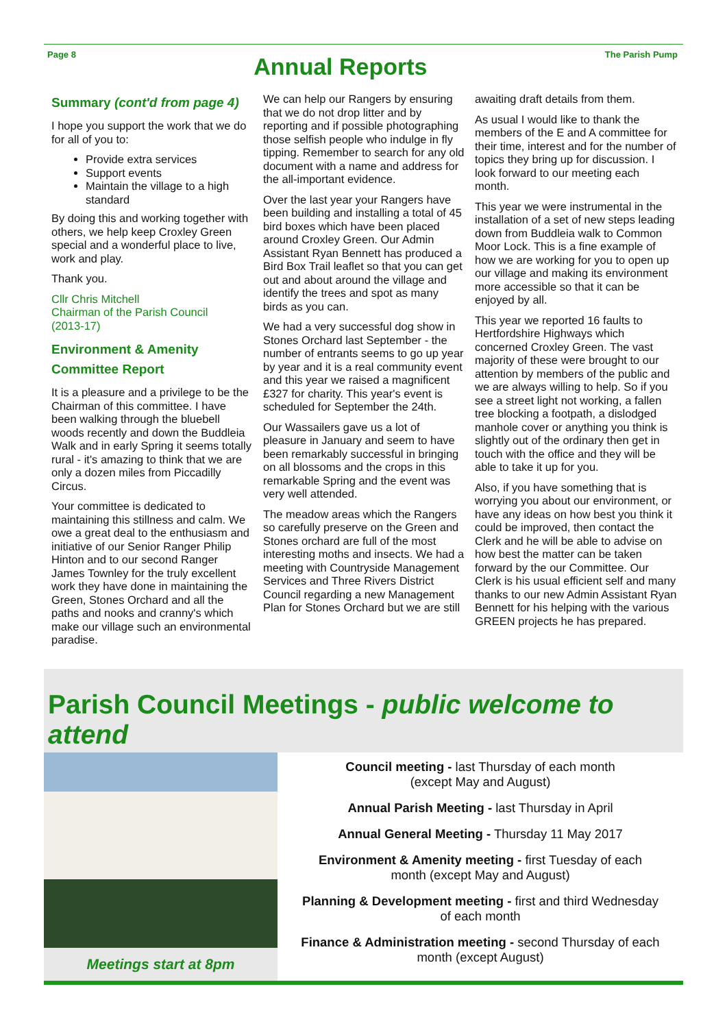Page 8
Annual Reports
The Parish Pump
Summary (cont'd from page 4)
I hope you support the work that we do for all of you to:
Provide extra services
Support events
Maintain the village to a high standard
By doing this and working together with others, we help keep Croxley Green special and a wonderful place to live, work and play.
Thank you.
Cllr Chris Mitchell
Chairman of the Parish Council
(2013-17)
Environment & Amenity Committee Report
It is a pleasure and a privilege to be the Chairman of this committee. I have been walking through the bluebell woods recently and down the Buddleia Walk and in early Spring it seems totally rural - it's amazing to think that we are only a dozen miles from Piccadilly Circus.
Your committee is dedicated to maintaining this stillness and calm. We owe a great deal to the enthusiasm and initiative of our Senior Ranger Philip Hinton and to our second Ranger James Townley for the truly excellent work they have done in maintaining the Green, Stones Orchard and all the paths and nooks and cranny's which make our village such an environmental paradise.
We can help our Rangers by ensuring that we do not drop litter and by reporting and if possible photographing those selfish people who indulge in fly tipping. Remember to search for any old document with a name and address for the all-important evidence.
Over the last year your Rangers have been building and installing a total of 45 bird boxes which have been placed around Croxley Green. Our Admin Assistant Ryan Bennett has produced a Bird Box Trail leaflet so that you can get out and about around the village and identify the trees and spot as many birds as you can.
We had a very successful dog show in Stones Orchard last September - the number of entrants seems to go up year by year and it is a real community event and this year we raised a magnificent £327 for charity. This year's event is scheduled for September the 24th.
Our Wassailers gave us a lot of pleasure in January and seem to have been remarkably successful in bringing on all blossoms and the crops in this remarkable Spring and the event was very well attended.
The meadow areas which the Rangers so carefully preserve on the Green and Stones orchard are full of the most interesting moths and insects. We had a meeting with Countryside Management Services and Three Rivers District Council regarding a new Management Plan for Stones Orchard but we are still
awaiting draft details from them.
As usual I would like to thank the members of the E and A committee for their time, interest and for the number of topics they bring up for discussion. I look forward to our meeting each month.
This year we were instrumental in the installation of a set of new steps leading down from Buddleia walk to Common Moor Lock. This is a fine example of how we are working for you to open up our village and making its environment more accessible so that it can be enjoyed by all.
This year we reported 16 faults to Hertfordshire Highways which concerned Croxley Green. The vast majority of these were brought to our attention by members of the public and we are always willing to help. So if you see a street light not working, a fallen tree blocking a footpath, a dislodged manhole cover or anything you think is slightly out of the ordinary then get in touch with the office and they will be able to take it up for you.
Also, if you have something that is worrying you about our environment, or have any ideas on how best you think it could be improved, then contact the Clerk and he will be able to advise on how best the matter can be taken forward by the our Committee. Our Clerk is his usual efficient self and many thanks to our new Admin Assistant Ryan Bennett for his helping with the various GREEN projects he has prepared.
Parish Council Meetings - public welcome to attend
Meetings start at 8pm
Council meeting - last Thursday of each month
(except May and August)
Annual Parish Meeting - last Thursday in April
Annual General Meeting - Thursday 11 May 2017
Environment & Amenity meeting - first Tuesday of each
month (except May and August)
Planning & Development meeting - first and third Wednesday
of each month
Finance & Administration meeting - second Thursday of each
month (except August)